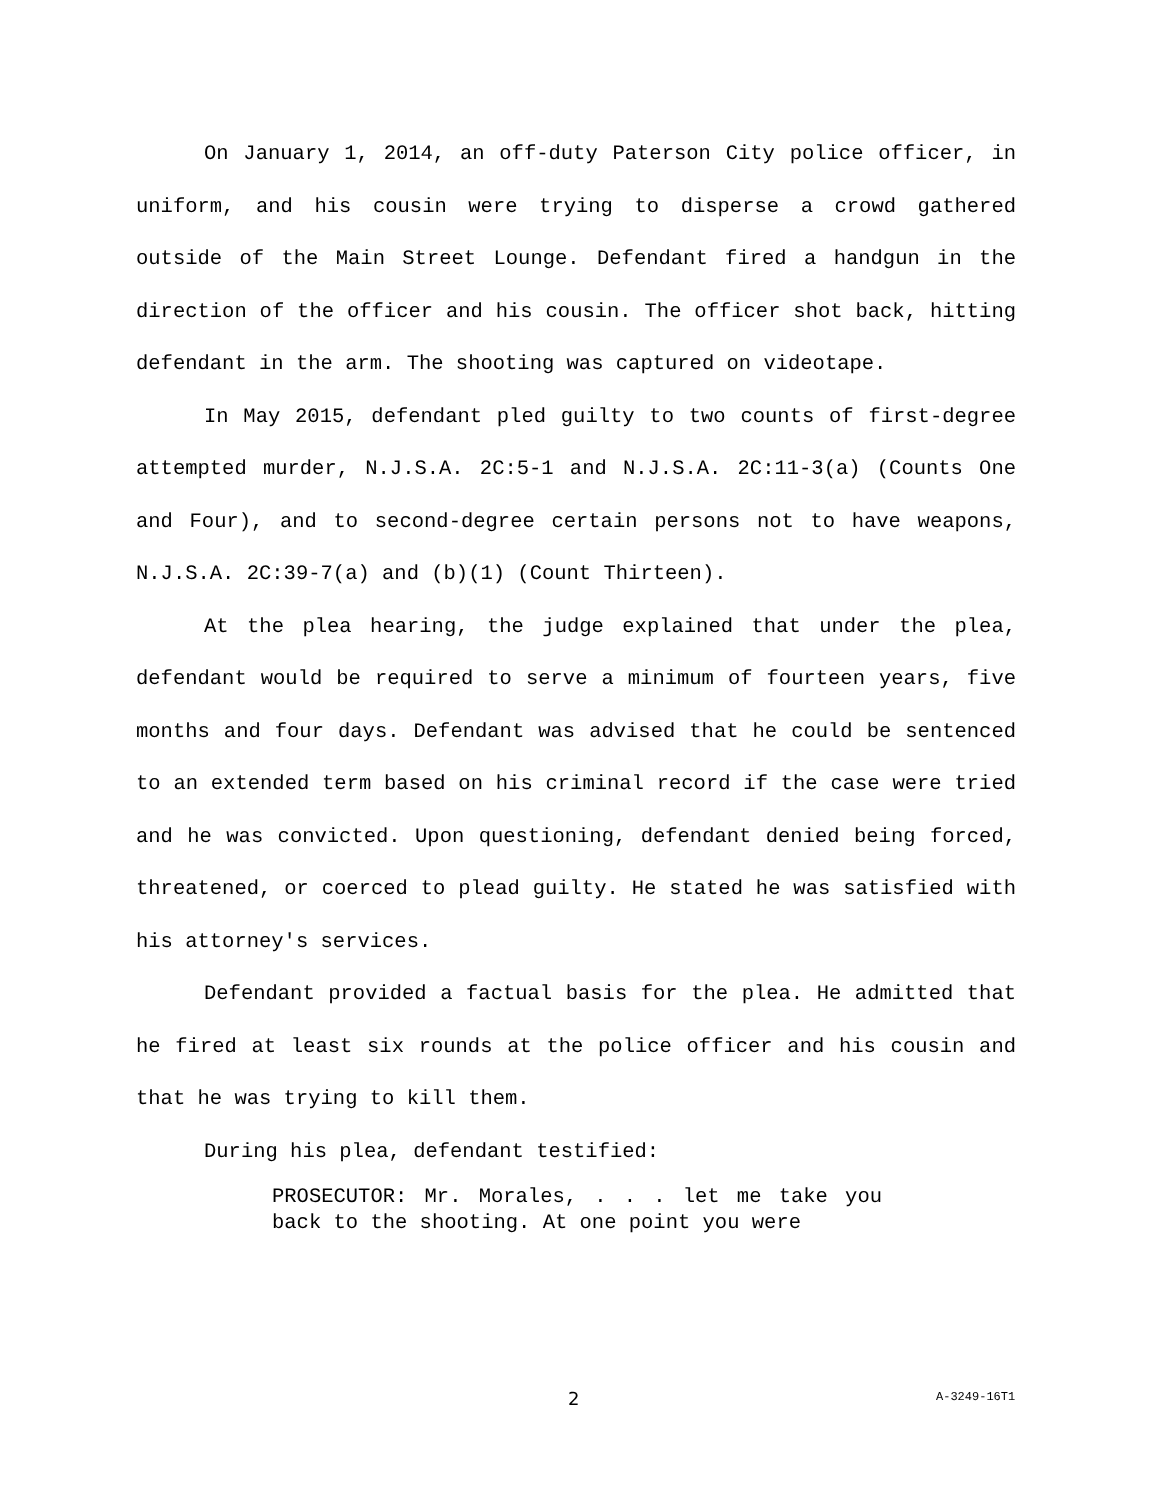On January 1, 2014, an off-duty Paterson City police officer, in uniform, and his cousin were trying to disperse a crowd gathered outside of the Main Street Lounge. Defendant fired a handgun in the direction of the officer and his cousin. The officer shot back, hitting defendant in the arm. The shooting was captured on videotape.
In May 2015, defendant pled guilty to two counts of first-degree attempted murder, N.J.S.A. 2C:5-1 and N.J.S.A. 2C:11-3(a) (Counts One and Four), and to second-degree certain persons not to have weapons, N.J.S.A. 2C:39-7(a) and (b)(1) (Count Thirteen).
At the plea hearing, the judge explained that under the plea, defendant would be required to serve a minimum of fourteen years, five months and four days. Defendant was advised that he could be sentenced to an extended term based on his criminal record if the case were tried and he was convicted. Upon questioning, defendant denied being forced, threatened, or coerced to plead guilty. He stated he was satisfied with his attorney's services.
Defendant provided a factual basis for the plea. He admitted that he fired at least six rounds at the police officer and his cousin and that he was trying to kill them.
During his plea, defendant testified:
PROSECUTOR: Mr. Morales, . . . let me take you back to the shooting. At one point you were
2 A-3249-16T1